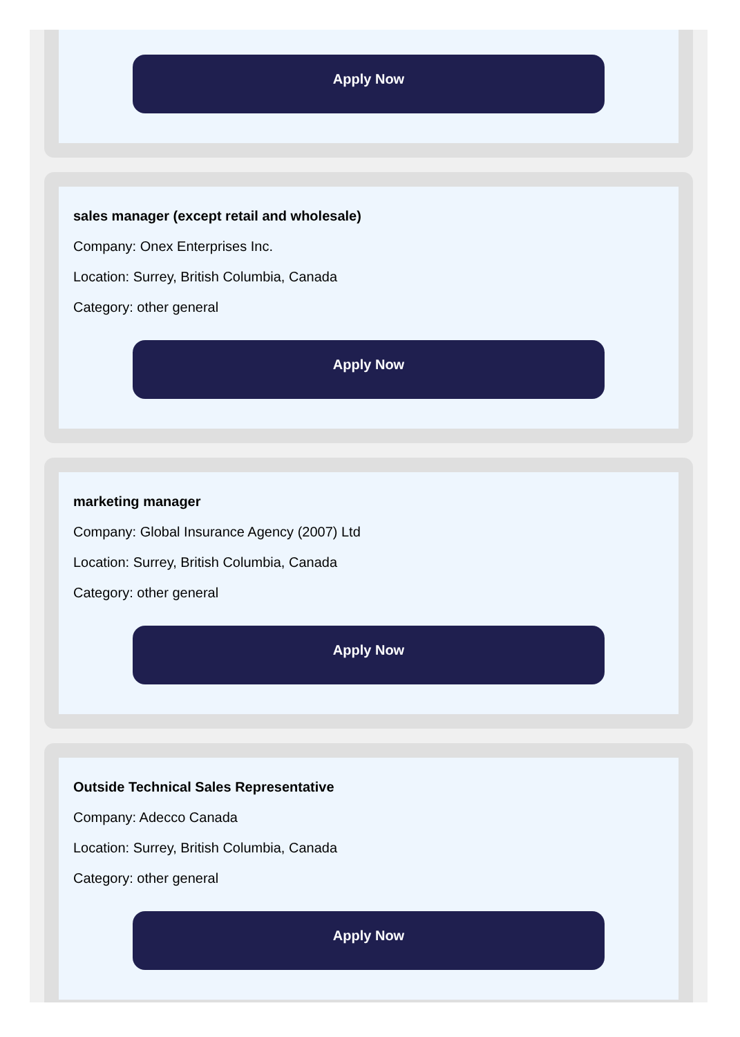Apply Now
sales manager (except retail and wholesale)
Company: Onex Enterprises Inc.
Location: Surrey, British Columbia, Canada
Category: other general
Apply Now
marketing manager
Company: Global Insurance Agency (2007) Ltd
Location: Surrey, British Columbia, Canada
Category: other general
Apply Now
Outside Technical Sales Representative
Company: Adecco Canada
Location: Surrey, British Columbia, Canada
Category: other general
Apply Now